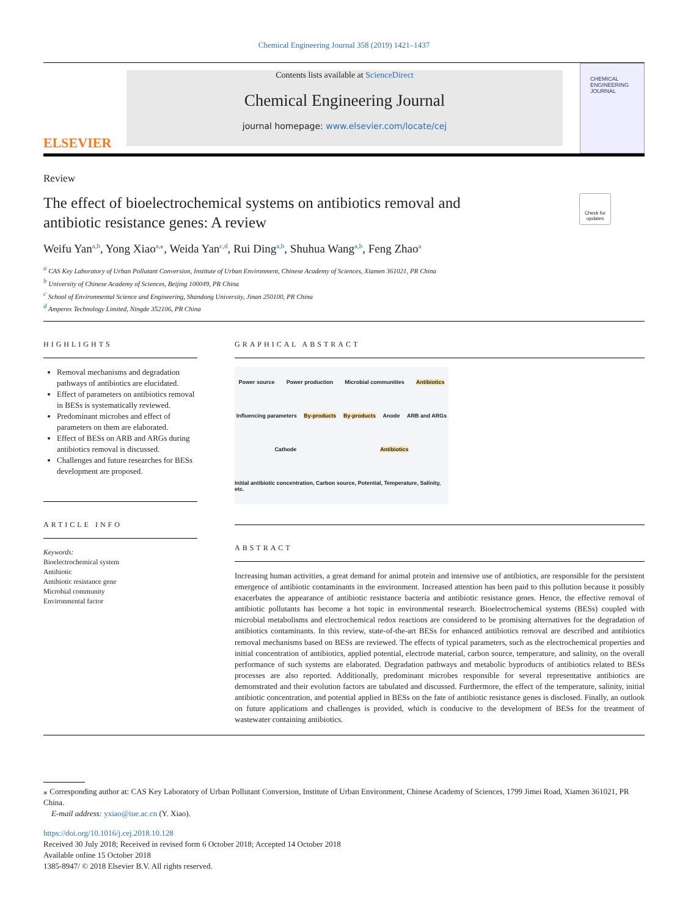Chemical Engineering Journal 358 (2019) 1421–1437
ELSEVIER
Contents lists available at ScienceDirect
Chemical Engineering Journal
journal homepage: www.elsevier.com/locate/cej
CHEMICAL
ENGINEERING
JOURNAL
Review
The effect of bioelectrochemical systems on antibiotics removal and
antibiotic resistance genes: A review
Check for updates
Weifu Yan<sup>a,b</sup>, Yong Xiao<sup>a,⁎</sup>, Weida Yan<sup>c,d</sup>, Rui Ding<sup>a,b</sup>, Shuhua Wang<sup>a,b</sup>, Feng Zhao<sup>a</sup>
<sup>a</sup> CAS Key Laboratory of Urban Pollutant Conversion, Institute of Urban Environment, Chinese Academy of Sciences, Xiamen 361021, PR China
<sup>b</sup> University of Chinese Academy of Sciences, Beijing 100049, PR China
<sup>c</sup> School of Environmental Science and Engineering, Shandong University, Jinan 250100, PR China
<sup>d</sup> Amperex Technology Limited, Ningde 352106, PR China
HIGHLIGHTS
Removal mechanisms and degradation pathways of antibiotics are elucidated.
Effect of parameters on antibiotics removal in BESs is systematically reviewed.
Predominant microbes and effect of parameters on them are elaborated.
Effect of BESs on ARB and ARGs during antibiotics removal is discussed.
Challenges and future researches for BESs development are proposed.
ARTICLE INFO
Keywords:
Bioelectrochemical system
Antibiotic
Antibiotic resistance gene
Microbial community
Environmental factor
GRAPHICAL ABSTRACT
Power source Power production Microbial communities Antibiotics Influencing parameters By-products By-products Anode ARB and ARGs Cathode Antibiotics Initial antibiotic concentration, Carbon source, Potential, Temperature, Salinity, etc.
ABSTRACT
Increasing human activities, a great demand for animal protein and intensive use of antibiotics, are responsible for the persistent emergence of antibiotic contaminants in the environment. Increased attention has been paid to this pollution because it possibly exacerbates the appearance of antibiotic resistance bacteria and antibiotic resistance genes. Hence, the effective removal of antibiotic pollutants has become a hot topic in environmental research. Bioelectrochemical systems (BESs) coupled with microbial metabolisms and electrochemical redox reactions are considered to be promising alternatives for the degradation of antibiotics contaminants. In this review, state-of-the-art BESs for enhanced antibiotics removal are described and antibiotics removal mechanisms based on BESs are reviewed. The effects of typical parameters, such as the electrochemical properties and initial concentration of antibiotics, applied potential, electrode material, carbon source, temperature, and salinity, on the overall performance of such systems are elaborated. Degradation pathways and metabolic byproducts of antibiotics related to BESs processes are also reported. Additionally, predominant microbes responsible for several representative antibiotics are demonstrated and their evolution factors are tabulated and discussed. Furthermore, the effect of the temperature, salinity, initial antibiotic concentration, and potential applied in BESs on the fate of antibiotic resistance genes is disclosed. Finally, an outlook on future applications and challenges is provided, which is conducive to the development of BESs for the treatment of wastewater containing antibiotics.
⁎ Corresponding author at: CAS Key Laboratory of Urban Pollutant Conversion, Institute of Urban Environment, Chinese Academy of Sciences, 1799 Jimei Road, Xiamen 361021, PR China.
E-mail address: yxiao@iue.ac.cn (Y. Xiao).
https://doi.org/10.1016/j.cej.2018.10.128
Received 30 July 2018; Received in revised form 6 October 2018; Accepted 14 October 2018
Available online 15 October 2018
1385-8947/ © 2018 Elsevier B.V. All rights reserved.